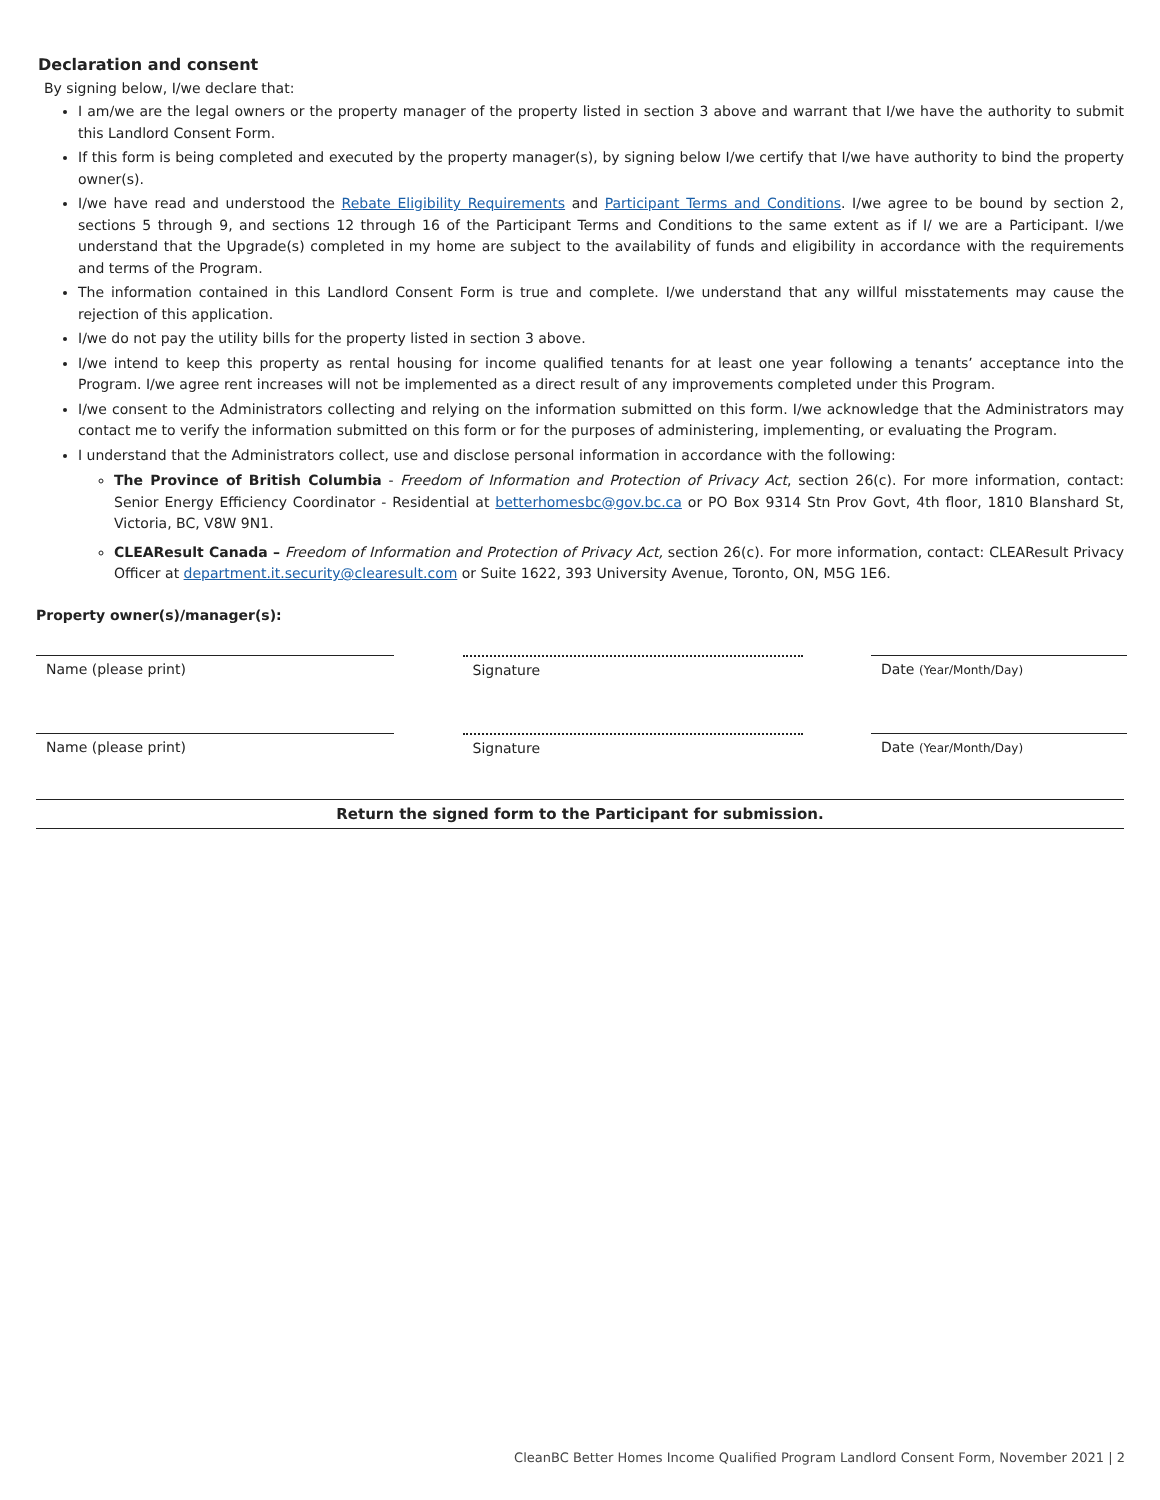Declaration and consent
By signing below, I/we declare that:
I am/we are the legal owners or the property manager of the property listed in section 3 above and warrant that I/we have the authority to submit this Landlord Consent Form.
If this form is being completed and executed by the property manager(s), by signing below I/we certify that I/we have authority to bind the property owner(s).
I/we have read and understood the Rebate Eligibility Requirements and Participant Terms and Conditions. I/we agree to be bound by section 2, sections 5 through 9, and sections 12 through 16 of the Participant Terms and Conditions to the same extent as if I/ we are a Participant. I/we understand that the Upgrade(s) completed in my home are subject to the availability of funds and eligibility in accordance with the requirements and terms of the Program.
The information contained in this Landlord Consent Form is true and complete. I/we understand that any willful misstatements may cause the rejection of this application.
I/we do not pay the utility bills for the property listed in section 3 above.
I/we intend to keep this property as rental housing for income qualified tenants for at least one year following a tenants’ acceptance into the Program. I/we agree rent increases will not be implemented as a direct result of any improvements completed under this Program.
I/we consent to the Administrators collecting and relying on the information submitted on this form. I/we acknowledge that the Administrators may contact me to verify the information submitted on this form or for the purposes of administering, implementing, or evaluating the Program.
I understand that the Administrators collect, use and disclose personal information in accordance with the following:
The Province of British Columbia - Freedom of Information and Protection of Privacy Act, section 26(c). For more information, contact: Senior Energy Efficiency Coordinator - Residential at betterhomesbc@gov.bc.ca or PO Box 9314 Stn Prov Govt, 4th floor, 1810 Blanshard St, Victoria, BC, V8W 9N1.
CLEAResult Canada – Freedom of Information and Protection of Privacy Act, section 26(c). For more information, contact: CLEAResult Privacy Officer at department.it.security@clearesult.com or Suite 1622, 393 University Avenue, Toronto, ON, M5G 1E6.
Property owner(s)/manager(s):
Name (please print) Signature Date (Year/Month/Day)
Name (please print) Signature Date (Year/Month/Day)
Return the signed form to the Participant for submission.
CleanBC Better Homes Income Qualified Program Landlord Consent Form, November 2021 | 2